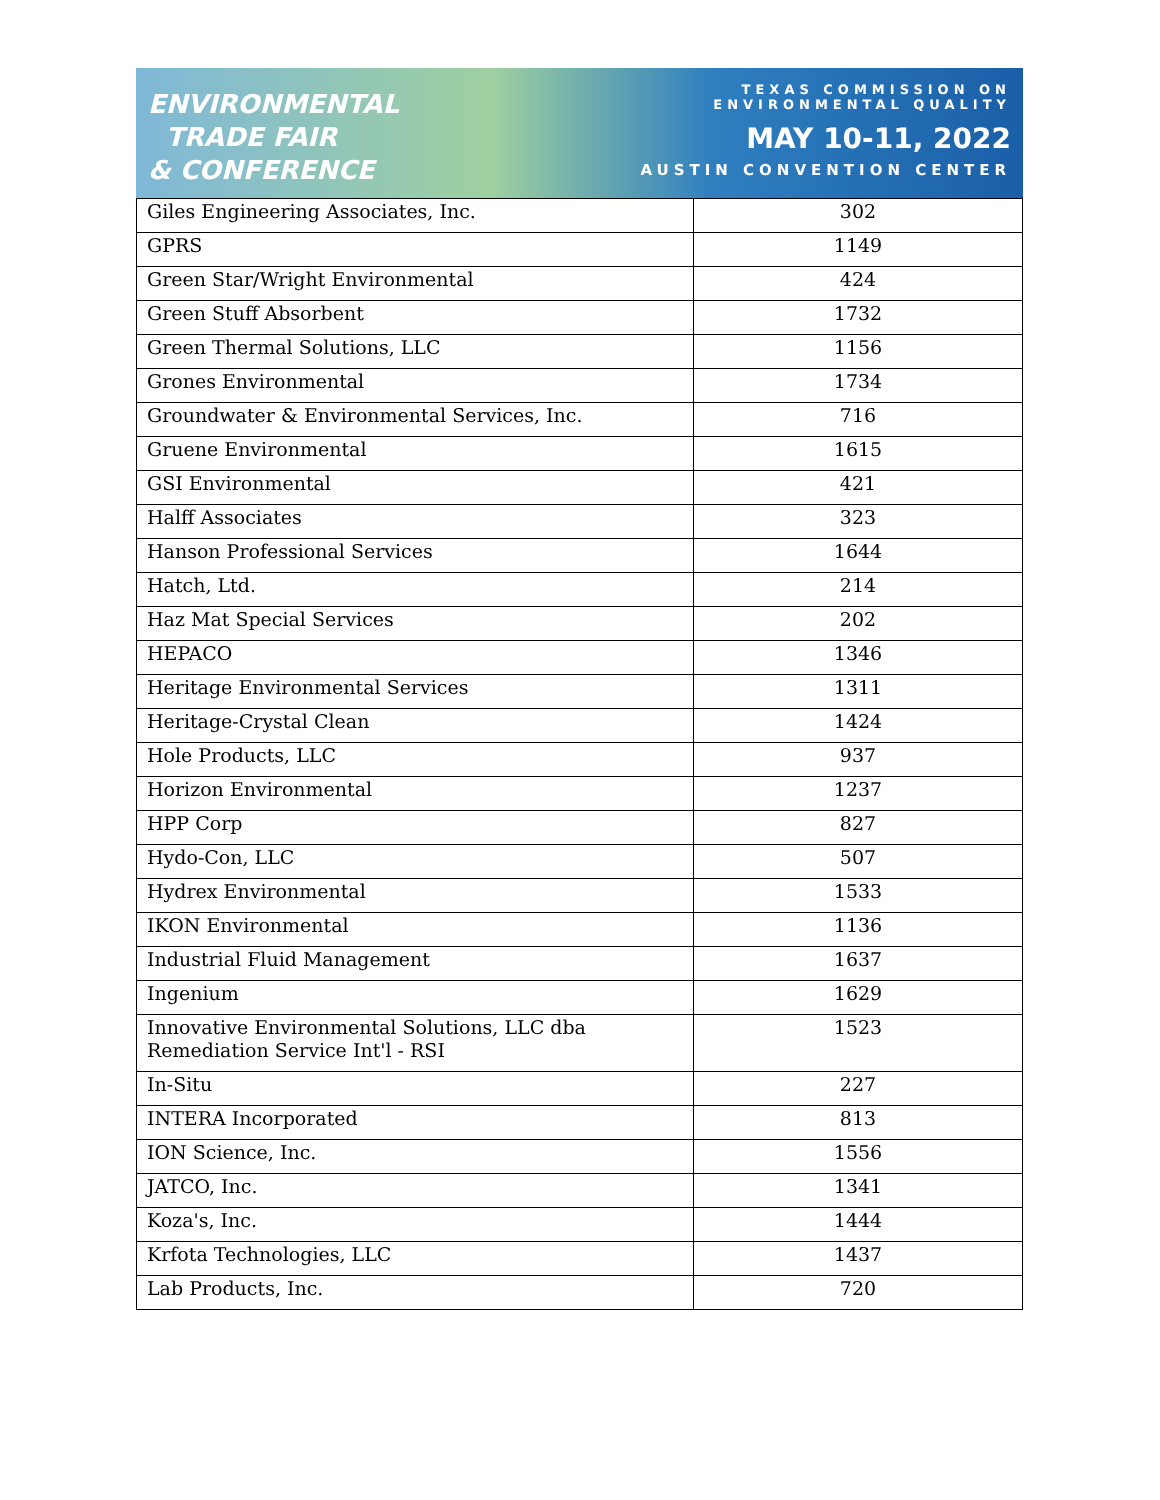ENVIRONMENTAL
TRADE FAIR
& CONFERENCE
TEXAS COMMISSION ON
ENVIRONMENTAL QUALITY
MAY 10-11, 2022
AUSTIN CONVENTION CENTER
| Giles Engineering Associates, Inc. | 302 |
| GPRS | 1149 |
| Green Star/Wright Environmental | 424 |
| Green Stuff Absorbent | 1732 |
| Green Thermal Solutions, LLC | 1156 |
| Grones Environmental | 1734 |
| Groundwater & Environmental Services, Inc. | 716 |
| Gruene Environmental | 1615 |
| GSI Environmental | 421 |
| Halff Associates | 323 |
| Hanson Professional Services | 1644 |
| Hatch, Ltd. | 214 |
| Haz Mat Special Services | 202 |
| HEPACO | 1346 |
| Heritage Environmental Services | 1311 |
| Heritage-Crystal Clean | 1424 |
| Hole Products, LLC | 937 |
| Horizon Environmental | 1237 |
| HPP Corp | 827 |
| Hydo-Con, LLC | 507 |
| Hydrex Environmental | 1533 |
| IKON Environmental | 1136 |
| Industrial Fluid Management | 1637 |
| Ingenium | 1629 |
| Innovative Environmental Solutions, LLC dba Remediation Service Int'l - RSI | 1523 |
| In-Situ | 227 |
| INTERA Incorporated | 813 |
| ION Science, Inc. | 1556 |
| JATCO, Inc. | 1341 |
| Koza's, Inc. | 1444 |
| Krfota Technologies, LLC | 1437 |
| Lab Products, Inc. | 720 |